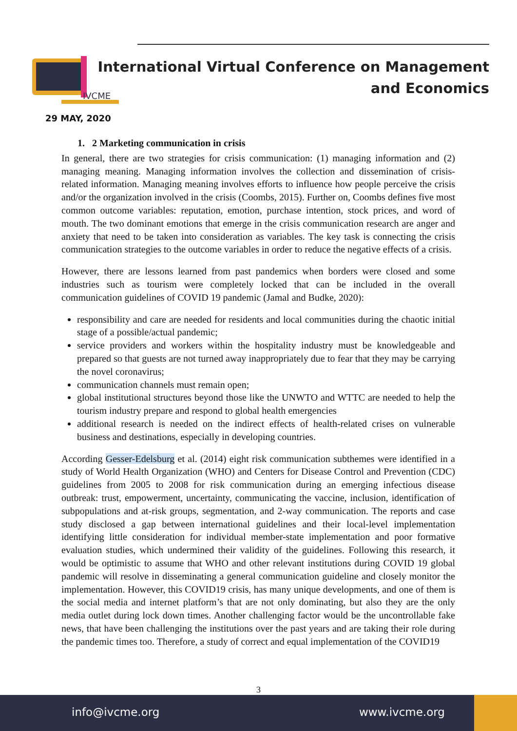IVCME
International Virtual Conference on Management
and Economics
29 MAY, 2020
1. 2 Marketing communication in crisis
In general, there are two strategies for crisis communication: (1) managing information and (2) managing meaning. Managing information involves the collection and dissemination of crisis-related information. Managing meaning involves efforts to influence how people perceive the crisis and/or the organization involved in the crisis (Coombs, 2015). Further on, Coombs defines five most common outcome variables: reputation, emotion, purchase intention, stock prices, and word of mouth. The two dominant emotions that emerge in the crisis communication research are anger and anxiety that need to be taken into consideration as variables. The key task is connecting the crisis communication strategies to the outcome variables in order to reduce the negative effects of a crisis.
However, there are lessons learned from past pandemics when borders were closed and some industries such as tourism were completely locked that can be included in the overall communication guidelines of COVID 19 pandemic (Jamal and Budke, 2020):
responsibility and care are needed for residents and local communities during the chaotic initial stage of a possible/actual pandemic;
service providers and workers within the hospitality industry must be knowledgeable and prepared so that guests are not turned away inappropriately due to fear that they may be carrying the novel coronavirus;
communication channels must remain open;
global institutional structures beyond those like the UNWTO and WTTC are needed to help the tourism industry prepare and respond to global health emergencies
additional research is needed on the indirect effects of health-related crises on vulnerable business and destinations, especially in developing countries.
According Gesser-Edelsburg et al. (2014) eight risk communication subthemes were identified in a study of World Health Organization (WHO) and Centers for Disease Control and Prevention (CDC) guidelines from 2005 to 2008 for risk communication during an emerging infectious disease outbreak: trust, empowerment, uncertainty, communicating the vaccine, inclusion, identification of subpopulations and at-risk groups, segmentation, and 2-way communication. The reports and case study disclosed a gap between international guidelines and their local-level implementation identifying little consideration for individual member-state implementation and poor formative evaluation studies, which undermined their validity of the guidelines. Following this research, it would be optimistic to assume that WHO and other relevant institutions during COVID 19 global pandemic will resolve in disseminating a general communication guideline and closely monitor the implementation. However, this COVID19 crisis, has many unique developments, and one of them is the social media and internet platform’s that are not only dominating, but also they are the only media outlet during lock down times. Another challenging factor would be the uncontrollable fake news, that have been challenging the institutions over the past years and are taking their role during the pandemic times too. Therefore, a study of correct and equal implementation of the COVID19
3
info@ivcme.org www.ivcme.org